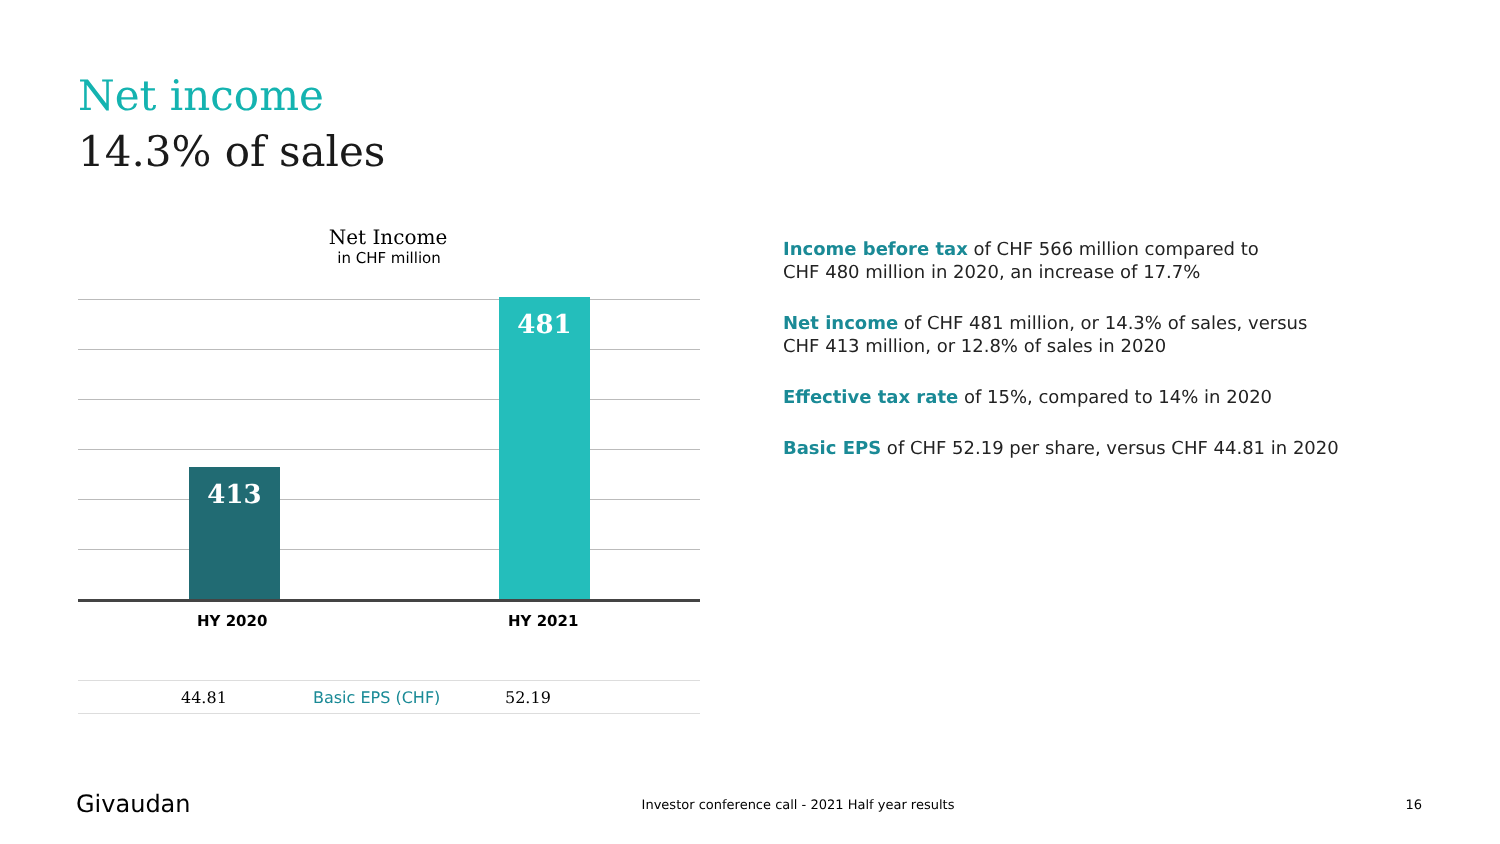Net income
14.3% of sales
Net Income
in CHF million
413 481
HY 2020 HY 2021
| | 44.81 | Basic EPS (CHF) | 52.19 |
Income before tax of CHF 566 million compared to
CHF 480 million in 2020, an increase of 17.7%
Net income of CHF 481 million, or 14.3% of sales, versus
CHF 413 million, or 12.8% of sales in 2020
Effective tax rate of 15%, compared to 14% in 2020
Basic EPS of CHF 52.19 per share, versus CHF 44.81 in 2020
Givaudan Investor conference call - 2021 Half year results 16